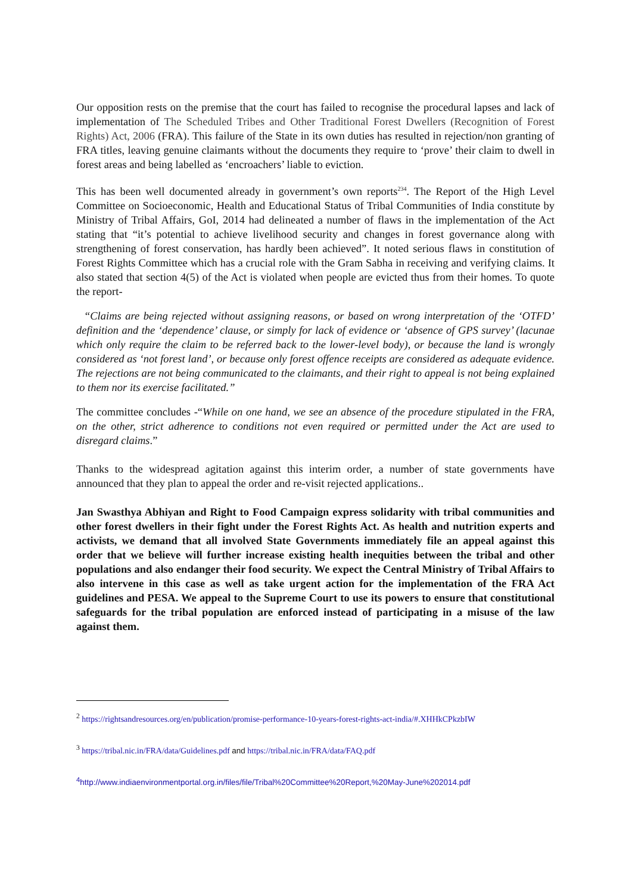Our opposition rests on the premise that the court has failed to recognise the procedural lapses and lack of implementation of The Scheduled Tribes and Other Traditional Forest Dwellers (Recognition of Forest Rights) Act, 2006 (FRA). This failure of the State in its own duties has resulted in rejection/non granting of FRA titles, leaving genuine claimants without the documents they require to ‘prove’ their claim to dwell in forest areas and being labelled as ‘encroachers’ liable to eviction.
This has been well documented already in government’s own reports<sup>234</sup>. The Report of the High Level Committee on Socioeconomic, Health and Educational Status of Tribal Communities of India constitute by Ministry of Tribal Affairs, GoI, 2014 had delineated a number of flaws in the implementation of the Act stating that “it’s potential to achieve livelihood security and changes in forest governance along with strengthening of forest conservation, has hardly been achieved”. It noted serious flaws in constitution of Forest Rights Committee which has a crucial role with the Gram Sabha in receiving and verifying claims. It also stated that section 4(5) of the Act is violated when people are evicted thus from their homes. To quote the report-
“Claims are being rejected without assigning reasons, or based on wrong interpretation of the ‘OTFD’ definition and the ‘dependence’ clause, or simply for lack of evidence or ‘absence of GPS survey’ (lacunae which only require the claim to be referred back to the lower-level body), or because the land is wrongly considered as ‘not forest land’, or because only forest offence receipts are considered as adequate evidence. The rejections are not being communicated to the claimants, and their right to appeal is not being explained to them nor its exercise facilitated.”
The committee concludes -“While on one hand, we see an absence of the procedure stipulated in the FRA, on the other, strict adherence to conditions not even required or permitted under the Act are used to disregard claims.”
Thanks to the widespread agitation against this interim order, a number of state governments have announced that they plan to appeal the order and re-visit rejected applications..
Jan Swasthya Abhiyan and Right to Food Campaign express solidarity with tribal communities and other forest dwellers in their fight under the Forest Rights Act. As health and nutrition experts and activists, we demand that all involved State Governments immediately file an appeal against this order that we believe will further increase existing health inequities between the tribal and other populations and also endanger their food security. We expect the Central Ministry of Tribal Affairs to also intervene in this case as well as take urgent action for the implementation of the FRA Act guidelines and PESA. We appeal to the Supreme Court to use its powers to ensure that constitutional safeguards for the tribal population are enforced instead of participating in a misuse of the law against them.
<sup>2</sup> https://rightsandresources.org/en/publication/promise-performance-10-years-forest-rights-act-india/#.XHHkCPkzbIW
<sup>3</sup> https://tribal.nic.in/FRA/data/Guidelines.pdf and https://tribal.nic.in/FRA/data/FAQ.pdf
<sup>4</sup> http://www.indiaenvironmentportal.org.in/files/file/Tribal%20Committee%20Report,%20May-June%202014.pdf